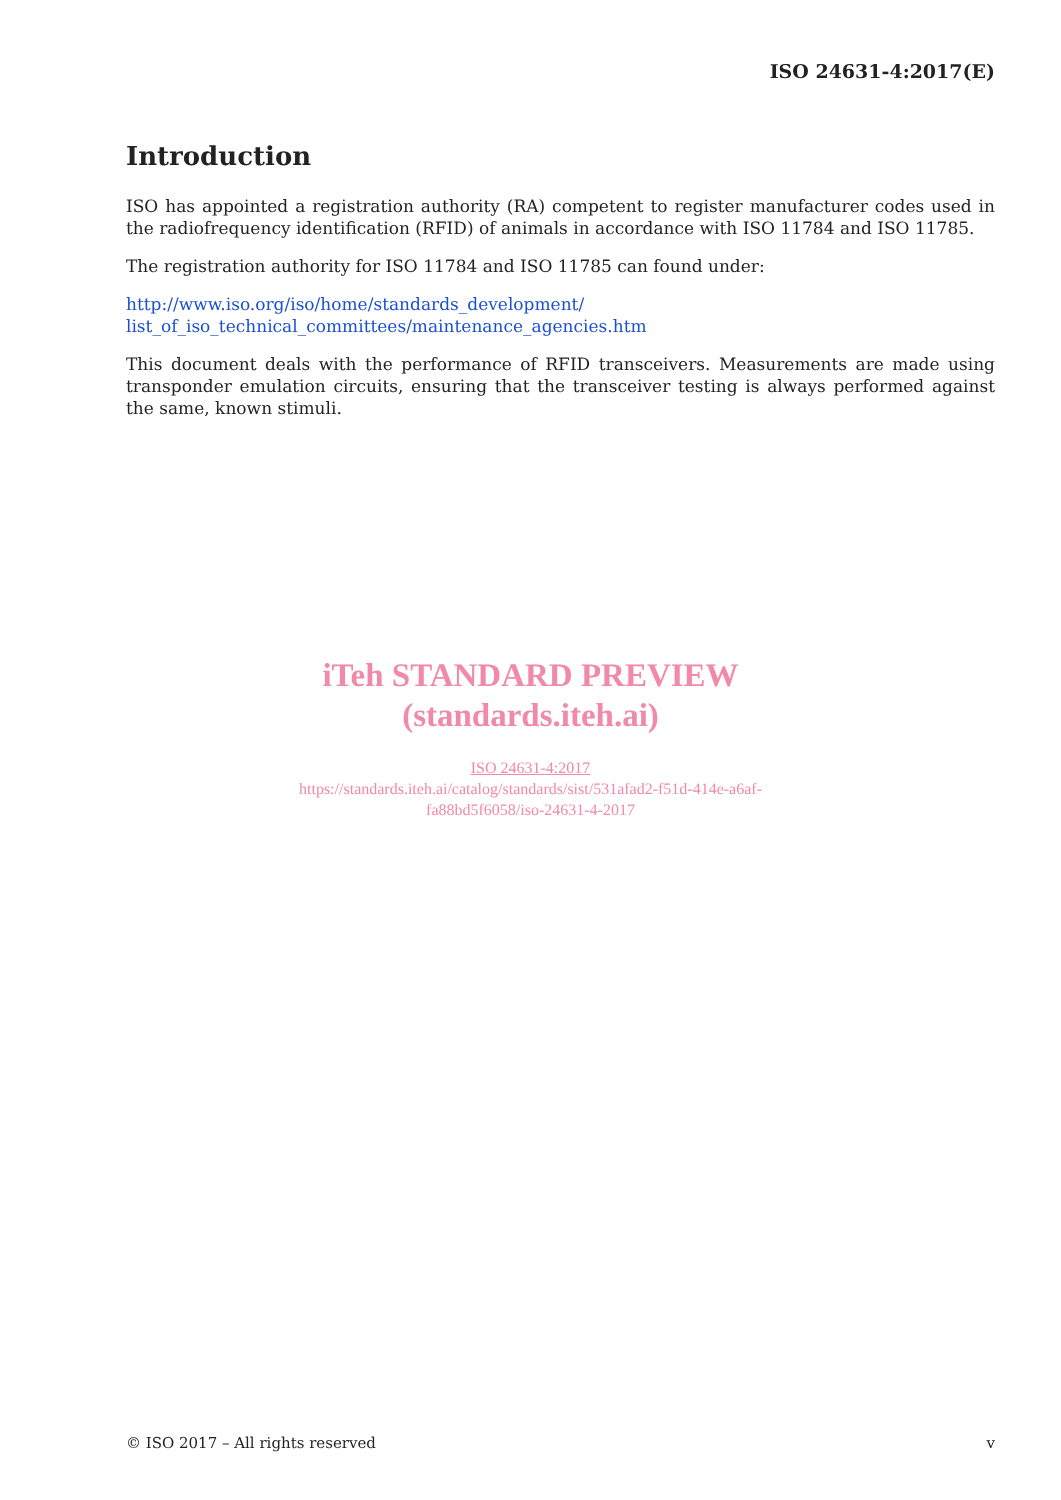ISO 24631-4:2017(E)
Introduction
ISO has appointed a registration authority (RA) competent to register manufacturer codes used in the radiofrequency identification (RFID) of animals in accordance with ISO 11784 and ISO 11785.
The registration authority for ISO 11784 and ISO 11785 can found under:
http://www.iso.org/iso/home/standards_development/ list_of_iso_technical_committees/maintenance_agencies.htm
This document deals with the performance of RFID transceivers. Measurements are made using transponder emulation circuits, ensuring that the transceiver testing is always performed against the same, known stimuli.
iTeh STANDARD PREVIEW
(standards.iteh.ai)
ISO 24631-4:2017
https://standards.iteh.ai/catalog/standards/sist/531afad2-f51d-414e-a6af-
fa88bd5f6058/iso-24631-4-2017
© ISO 2017 – All rights reserved v